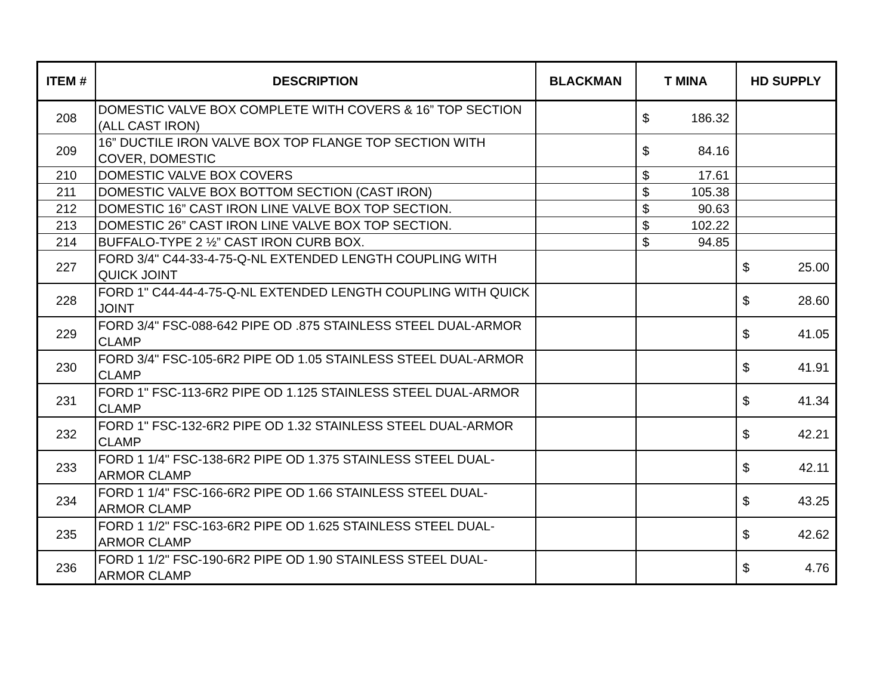| ITEM # | DESCRIPTION | BLACKMAN | T MINA | HD SUPPLY |
| --- | --- | --- | --- | --- |
| 208 | DOMESTIC VALVE BOX COMPLETE WITH COVERS & 16” TOP SECTION (ALL CAST IRON) | | $ 186.32 | |
| 209 | 16” DUCTILE IRON VALVE BOX TOP FLANGE TOP SECTION WITH COVER, DOMESTIC | | $ 84.16 | |
| 210 | DOMESTIC VALVE BOX COVERS | | $ 17.61 | |
| 211 | DOMESTIC VALVE BOX BOTTOM SECTION (CAST IRON) | | $ 105.38 | |
| 212 | DOMESTIC 16” CAST IRON LINE VALVE BOX TOP SECTION. | | $ 90.63 | |
| 213 | DOMESTIC 26” CAST IRON LINE VALVE BOX TOP SECTION. | | $ 102.22 | |
| 214 | BUFFALO-TYPE 2 ½” CAST IRON CURB BOX. | | $ 94.85 | |
| 227 | FORD 3/4" C44-33-4-75-Q-NL EXTENDED LENGTH COUPLING WITH QUICK JOINT | | | $ 25.00 |
| 228 | FORD 1" C44-44-4-75-Q-NL EXTENDED LENGTH COUPLING WITH QUICK JOINT | | | $ 28.60 |
| 229 | FORD 3/4" FSC-088-642 PIPE OD .875 STAINLESS STEEL DUAL-ARMOR CLAMP | | | $ 41.05 |
| 230 | FORD 3/4" FSC-105-6R2 PIPE OD 1.05 STAINLESS STEEL DUAL-ARMOR CLAMP | | | $ 41.91 |
| 231 | FORD 1" FSC-113-6R2 PIPE OD 1.125 STAINLESS STEEL DUAL-ARMOR CLAMP | | | $ 41.34 |
| 232 | FORD 1" FSC-132-6R2 PIPE OD 1.32 STAINLESS STEEL DUAL-ARMOR CLAMP | | | $ 42.21 |
| 233 | FORD 1 1/4" FSC-138-6R2 PIPE OD 1.375 STAINLESS STEEL DUAL-ARMOR CLAMP | | | $ 42.11 |
| 234 | FORD 1 1/4" FSC-166-6R2 PIPE OD 1.66 STAINLESS STEEL DUAL-ARMOR CLAMP | | | $ 43.25 |
| 235 | FORD 1 1/2" FSC-163-6R2 PIPE OD 1.625 STAINLESS STEEL DUAL-ARMOR CLAMP | | | $ 42.62 |
| 236 | FORD 1 1/2" FSC-190-6R2 PIPE OD 1.90 STAINLESS STEEL DUAL-ARMOR CLAMP | | | $ 4.76 |